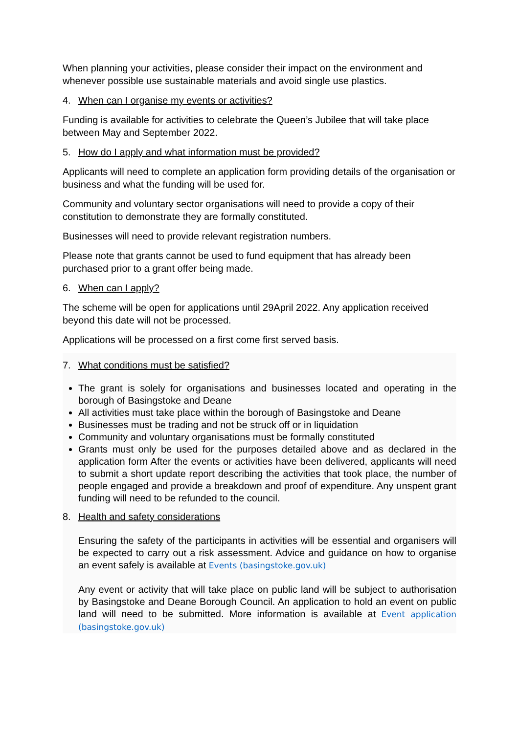When planning your activities, please consider their impact on the environment and whenever possible use sustainable materials and avoid single use plastics.
4. When can I organise my events or activities?
Funding is available for activities to celebrate the Queen’s Jubilee that will take place between May and September 2022.
5. How do I apply and what information must be provided?
Applicants will need to complete an application form providing details of the organisation or business and what the funding will be used for.
Community and voluntary sector organisations will need to provide a copy of their constitution to demonstrate they are formally constituted.
Businesses will need to provide relevant registration numbers.
Please note that grants cannot be used to fund equipment that has already been purchased prior to a grant offer being made.
6. When can I apply?
The scheme will be open for applications until 29April 2022. Any application received beyond this date will not be processed.
Applications will be processed on a first come first served basis.
7. What conditions must be satisfied?
The grant is solely for organisations and businesses located and operating in the borough of Basingstoke and Deane
All activities must take place within the borough of Basingstoke and Deane
Businesses must be trading and not be struck off or in liquidation
Community and voluntary organisations must be formally constituted
Grants must only be used for the purposes detailed above and as declared in the application form After the events or activities have been delivered, applicants will need to submit a short update report describing the activities that took place, the number of people engaged and provide a breakdown and proof of expenditure. Any unspent grant funding will need to be refunded to the council.
8. Health and safety considerations
Ensuring the safety of the participants in activities will be essential and organisers will be expected to carry out a risk assessment. Advice and guidance on how to organise an event safely is available at Events (basingstoke.gov.uk)
Any event or activity that will take place on public land will be subject to authorisation by Basingstoke and Deane Borough Council. An application to hold an event on public land will need to be submitted. More information is available at Event application (basingstoke.gov.uk)